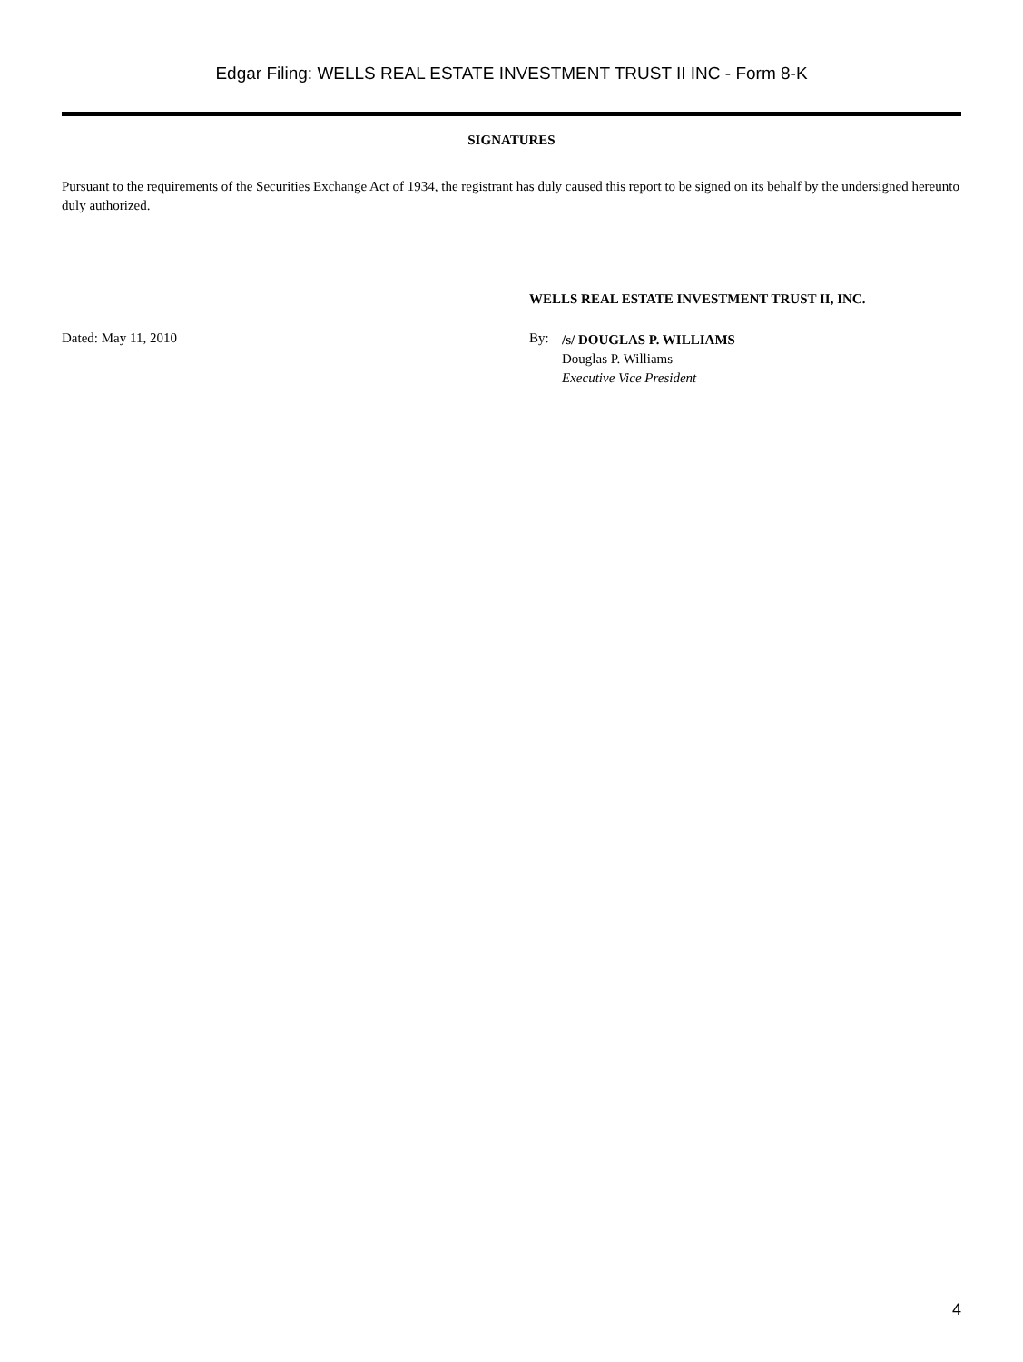Edgar Filing: WELLS REAL ESTATE INVESTMENT TRUST II INC - Form 8-K
SIGNATURES
Pursuant to the requirements of the Securities Exchange Act of 1934, the registrant has duly caused this report to be signed on its behalf by the undersigned hereunto duly authorized.
Dated: May 11, 2010
WELLS REAL ESTATE INVESTMENT TRUST II, INC.
By:
/s/ DOUGLAS P. WILLIAMS
Douglas P. Williams
Executive Vice President
4